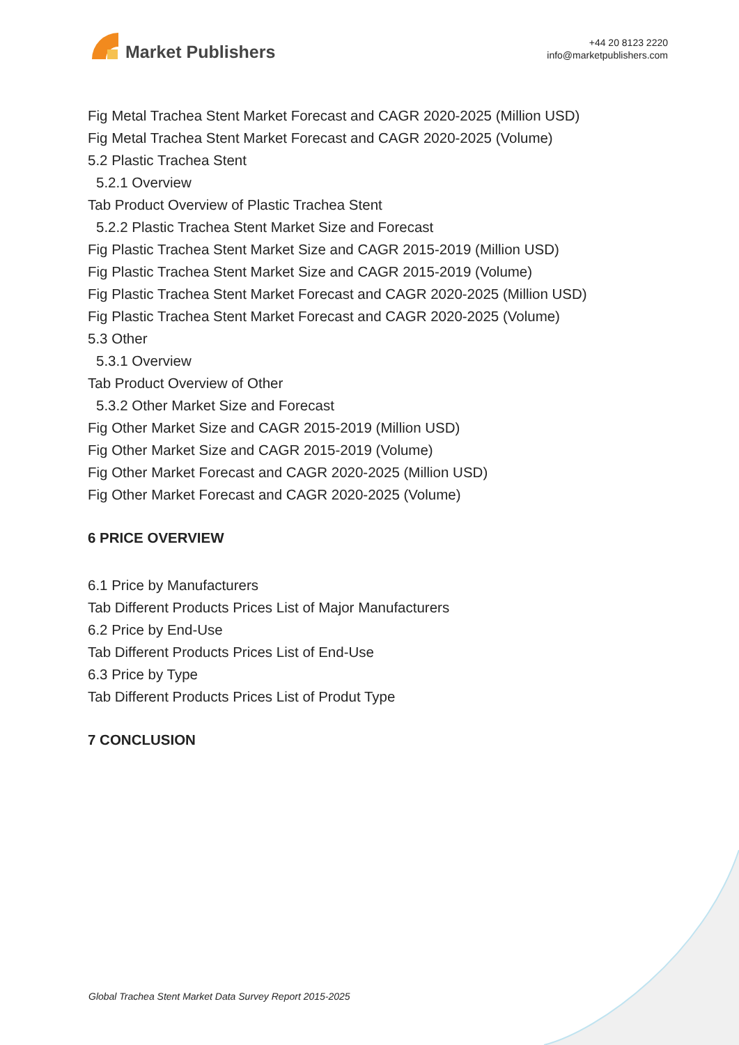Market Publishers
+44 20 8123 2220
info@marketpublishers.com
Fig Metal Trachea Stent Market Forecast and CAGR 2020-2025 (Million USD)
Fig Metal Trachea Stent Market Forecast and CAGR 2020-2025 (Volume)
5.2 Plastic Trachea Stent
5.2.1 Overview
Tab Product Overview of Plastic Trachea Stent
5.2.2 Plastic Trachea Stent Market Size and Forecast
Fig Plastic Trachea Stent Market Size and CAGR 2015-2019 (Million USD)
Fig Plastic Trachea Stent Market Size and CAGR 2015-2019 (Volume)
Fig Plastic Trachea Stent Market Forecast and CAGR 2020-2025 (Million USD)
Fig Plastic Trachea Stent Market Forecast and CAGR 2020-2025 (Volume)
5.3 Other
5.3.1 Overview
Tab Product Overview of Other
5.3.2 Other Market Size and Forecast
Fig Other Market Size and CAGR 2015-2019 (Million USD)
Fig Other Market Size and CAGR 2015-2019 (Volume)
Fig Other Market Forecast and CAGR 2020-2025 (Million USD)
Fig Other Market Forecast and CAGR 2020-2025 (Volume)
6 PRICE OVERVIEW
6.1 Price by Manufacturers
Tab Different Products Prices List of Major Manufacturers
6.2 Price by End-Use
Tab Different Products Prices List of End-Use
6.3 Price by Type
Tab Different Products Prices List of Produt Type
7 CONCLUSION
Global Trachea Stent Market Data Survey Report 2015-2025